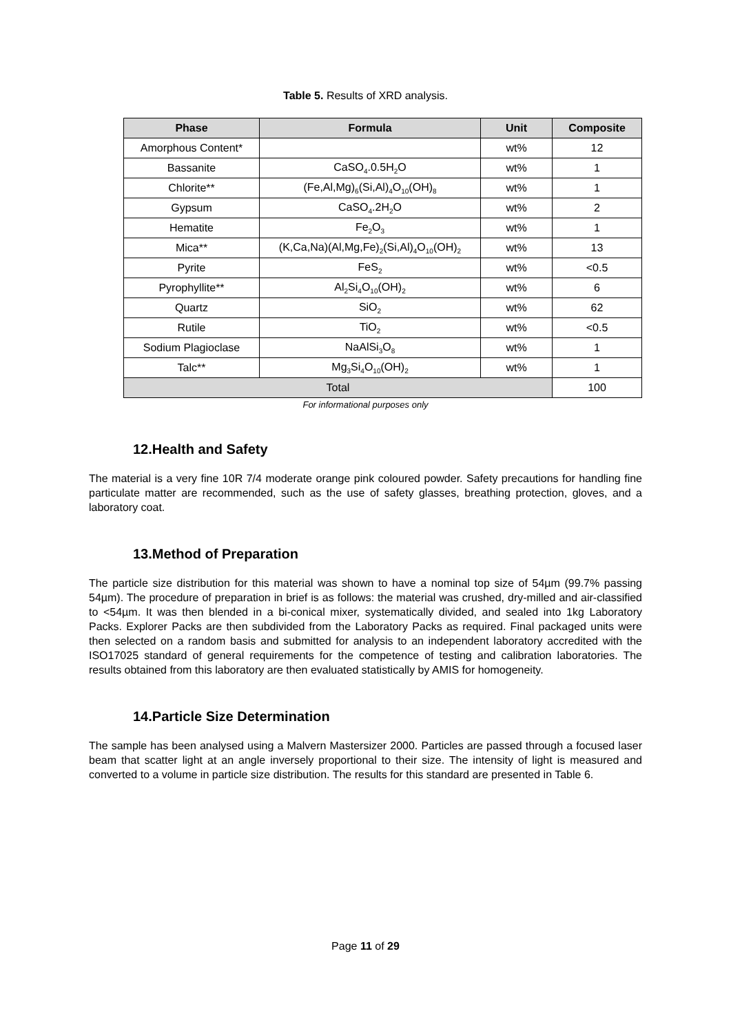Table 5. Results of XRD analysis.
| Phase | Formula | Unit | Composite |
| --- | --- | --- | --- |
| Amorphous Content* | | wt% | 12 |
| Bassanite | CaSO<sub>4</sub>.0.5H<sub>2</sub>O | wt% | 1 |
| Chlorite** | (Fe,Al,Mg)<sub>6</sub>(Si,Al)<sub>4</sub>O<sub>10</sub>(OH)<sub>8</sub> | wt% | 1 |
| Gypsum | CaSO<sub>4</sub>.2H<sub>2</sub>O | wt% | 2 |
| Hematite | Fe<sub>2</sub>O<sub>3</sub> | wt% | 1 |
| Mica** | (K,Ca,Na)(Al,Mg,Fe)<sub>2</sub>(Si,Al)<sub>4</sub>O<sub>10</sub>(OH)<sub>2</sub> | wt% | 13 |
| Pyrite | FeS<sub>2</sub> | wt% | <0.5 |
| Pyrophyllite** | Al<sub>2</sub>Si<sub>4</sub>O<sub>10</sub>(OH)<sub>2</sub> | wt% | 6 |
| Quartz | SiO<sub>2</sub> | wt% | 62 |
| Rutile | TiO<sub>2</sub> | wt% | <0.5 |
| Sodium Plagioclase | NaAlSi<sub>3</sub>O<sub>8</sub> | wt% | 1 |
| Talc** | Mg<sub>3</sub>Si<sub>4</sub>O<sub>10</sub>(OH)<sub>2</sub> | wt% | 1 |
| Total | | | 100 |
For informational purposes only
12.Health and Safety
The material is a very fine 10R 7/4 moderate orange pink coloured powder. Safety precautions for handling fine particulate matter are recommended, such as the use of safety glasses, breathing protection, gloves, and a laboratory coat.
13.Method of Preparation
The particle size distribution for this material was shown to have a nominal top size of 54µm (99.7% passing 54µm). The procedure of preparation in brief is as follows: the material was crushed, dry-milled and air-classified to <54µm. It was then blended in a bi-conical mixer, systematically divided, and sealed into 1kg Laboratory Packs. Explorer Packs are then subdivided from the Laboratory Packs as required. Final packaged units were then selected on a random basis and submitted for analysis to an independent laboratory accredited with the ISO17025 standard of general requirements for the competence of testing and calibration laboratories. The results obtained from this laboratory are then evaluated statistically by AMIS for homogeneity.
14.Particle Size Determination
The sample has been analysed using a Malvern Mastersizer 2000. Particles are passed through a focused laser beam that scatter light at an angle inversely proportional to their size. The intensity of light is measured and converted to a volume in particle size distribution. The results for this standard are presented in Table 6.
Page 11 of 29